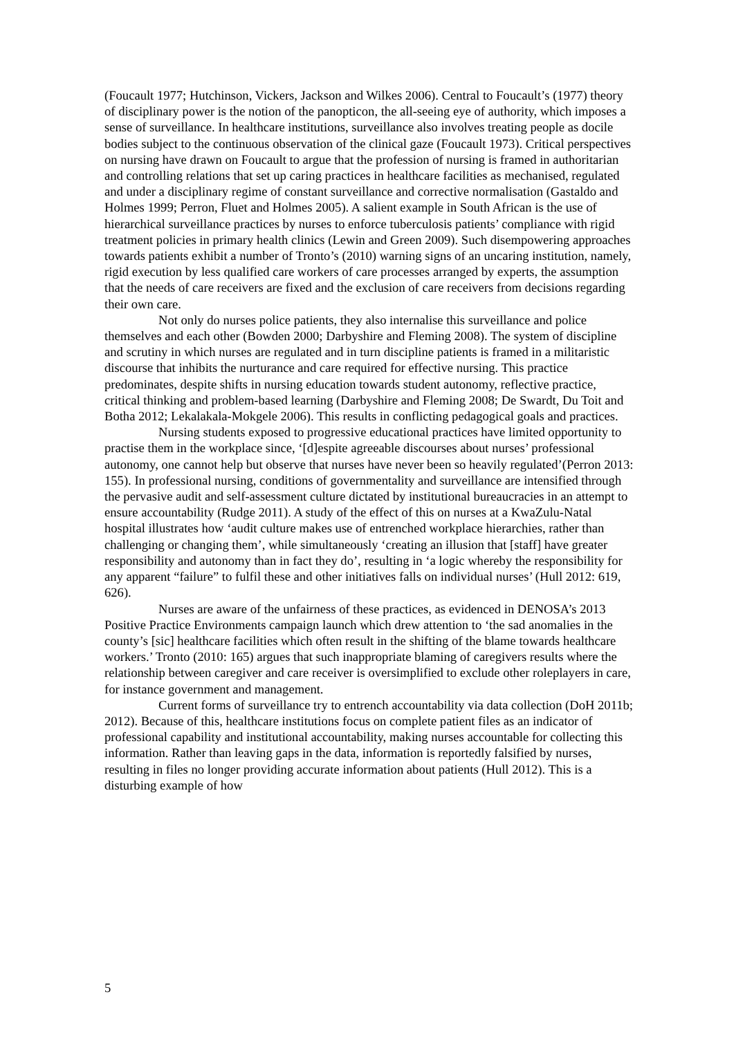(Foucault 1977; Hutchinson, Vickers, Jackson and Wilkes 2006). Central to Foucault’s (1977) theory of disciplinary power is the notion of the panopticon, the all-seeing eye of authority, which imposes a sense of surveillance. In healthcare institutions, surveillance also involves treating people as docile bodies subject to the continuous observation of the clinical gaze (Foucault 1973). Critical perspectives on nursing have drawn on Foucault to argue that the profession of nursing is framed in authoritarian and controlling relations that set up caring practices in healthcare facilities as mechanised, regulated and under a disciplinary regime of constant surveillance and corrective normalisation (Gastaldo and Holmes 1999; Perron, Fluet and Holmes 2005). A salient example in South African is the use of hierarchical surveillance practices by nurses to enforce tuberculosis patients’ compliance with rigid treatment policies in primary health clinics (Lewin and Green 2009). Such disempowering approaches towards patients exhibit a number of Tronto’s (2010) warning signs of an uncaring institution, namely, rigid execution by less qualified care workers of care processes arranged by experts, the assumption that the needs of care receivers are fixed and the exclusion of care receivers from decisions regarding their own care.
Not only do nurses police patients, they also internalise this surveillance and police themselves and each other (Bowden 2000; Darbyshire and Fleming 2008). The system of discipline and scrutiny in which nurses are regulated and in turn discipline patients is framed in a militaristic discourse that inhibits the nurturance and care required for effective nursing. This practice predominates, despite shifts in nursing education towards student autonomy, reflective practice, critical thinking and problem-based learning (Darbyshire and Fleming 2008; De Swardt, Du Toit and Botha 2012; Lekalakala-Mokgele 2006). This results in conflicting pedagogical goals and practices.
Nursing students exposed to progressive educational practices have limited opportunity to practise them in the workplace since, ‘[d]espite agreeable discourses about nurses’ professional autonomy, one cannot help but observe that nurses have never been so heavily regulated’(Perron 2013: 155). In professional nursing, conditions of governmentality and surveillance are intensified through the pervasive audit and self-assessment culture dictated by institutional bureaucracies in an attempt to ensure accountability (Rudge 2011). A study of the effect of this on nurses at a KwaZulu-Natal hospital illustrates how ‘audit culture makes use of entrenched workplace hierarchies, rather than challenging or changing them’, while simultaneously ‘creating an illusion that [staff] have greater responsibility and autonomy than in fact they do’, resulting in ‘a logic whereby the responsibility for any apparent “failure” to fulfil these and other initiatives falls on individual nurses’ (Hull 2012: 619, 626).
Nurses are aware of the unfairness of these practices, as evidenced in DENOSA’s 2013 Positive Practice Environments campaign launch which drew attention to ‘the sad anomalies in the county’s [sic] healthcare facilities which often result in the shifting of the blame towards healthcare workers.’ Tronto (2010: 165) argues that such inappropriate blaming of caregivers results where the relationship between caregiver and care receiver is oversimplified to exclude other roleplayers in care, for instance government and management.
Current forms of surveillance try to entrench accountability via data collection (DoH 2011b; 2012). Because of this, healthcare institutions focus on complete patient files as an indicator of professional capability and institutional accountability, making nurses accountable for collecting this information. Rather than leaving gaps in the data, information is reportedly falsified by nurses, resulting in files no longer providing accurate information about patients (Hull 2012). This is a disturbing example of how
5